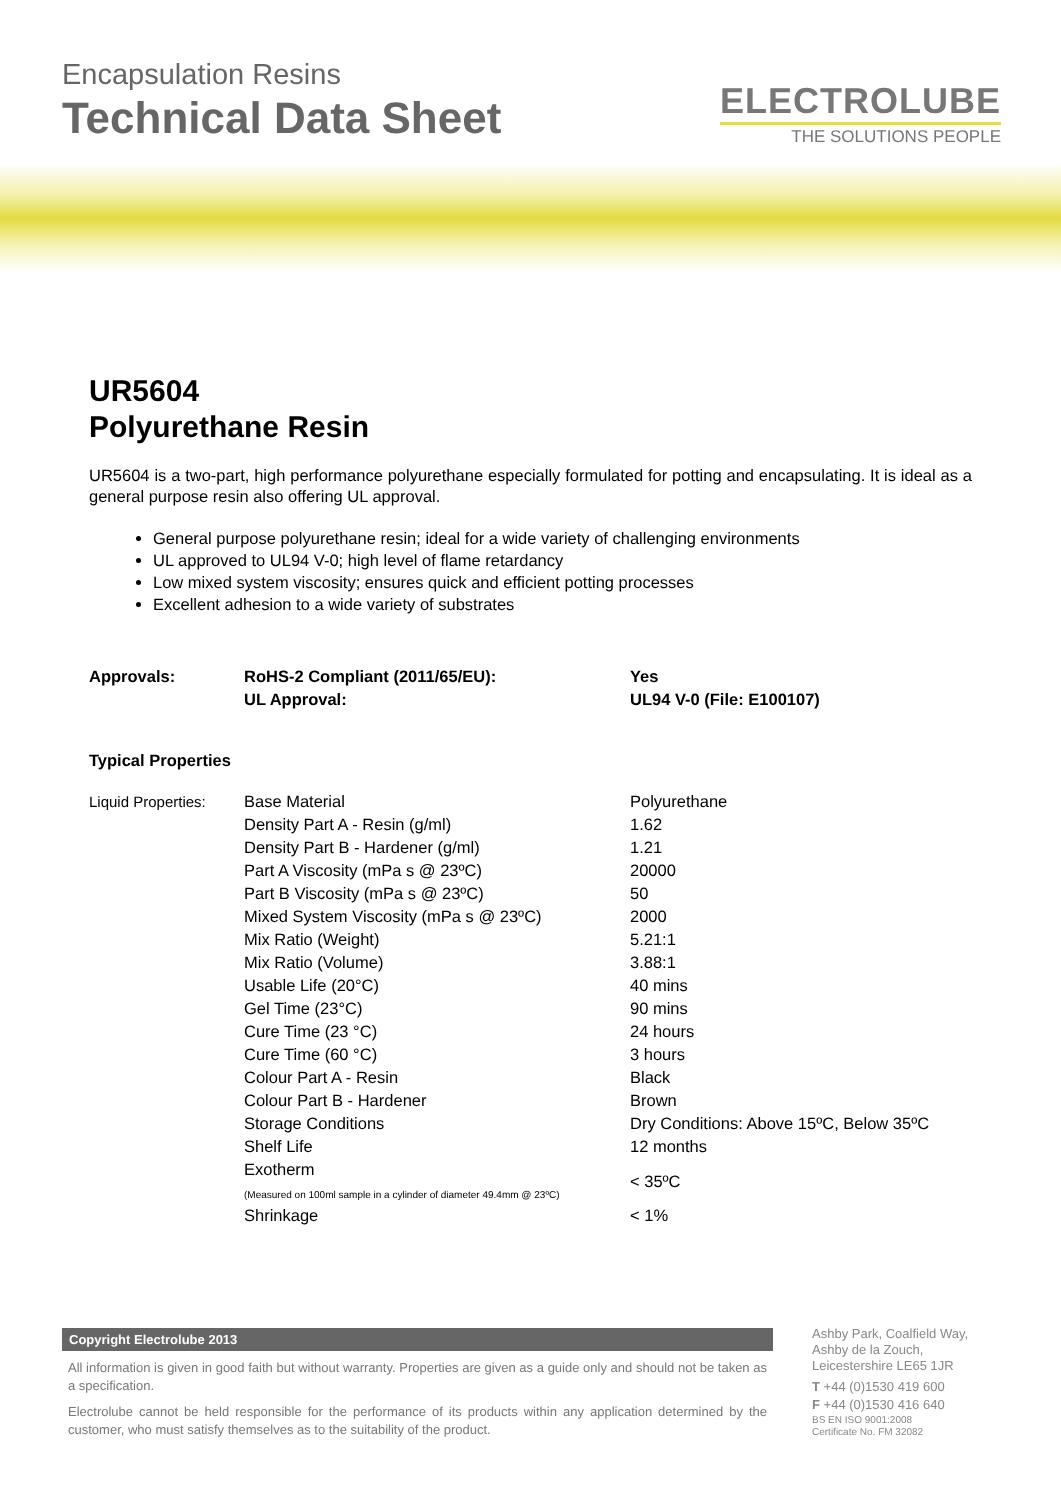Encapsulation Resins
Technical Data Sheet
ELECTROLUBE
THE SOLUTIONS PEOPLE
UR5604
Polyurethane Resin
UR5604 is a two-part, high performance polyurethane especially formulated for potting and encapsulating. It is ideal as a general purpose resin also offering UL approval.
General purpose polyurethane resin; ideal for a wide variety of challenging environments
UL approved to UL94 V-0; high level of flame retardancy
Low mixed system viscosity; ensures quick and efficient potting processes
Excellent adhesion to a wide variety of substrates
| Approvals: | RoHS-2 Compliant (2011/65/EU): | Yes |
| | UL Approval: | UL94 V-0 (File: E100107) |
Typical Properties
| Liquid Properties: | Base Material | Polyurethane |
| | Density Part A - Resin (g/ml) | 1.62 |
| | Density Part B - Hardener (g/ml) | 1.21 |
| | Part A Viscosity (mPa s @ 23ºC) | 20000 |
| | Part B Viscosity (mPa s @ 23ºC) | 50 |
| | Mixed System Viscosity (mPa s @ 23ºC) | 2000 |
| | Mix Ratio (Weight) | 5.21:1 |
| | Mix Ratio (Volume) | 3.88:1 |
| | Usable Life (20°C) | 40 mins |
| | Gel Time (23°C) | 90 mins |
| | Cure Time (23 °C) | 24 hours |
| | Cure Time (60 °C) | 3 hours |
| | Colour Part A - Resin | Black |
| | Colour Part B - Hardener | Brown |
| | Storage Conditions | Dry Conditions: Above 15ºC, Below 35ºC |
| | Shelf Life | 12 months |
| | Exotherm (Measured on 100ml sample in a cylinder of diameter 49.4mm @ 23ºC) | < 35ºC |
| | Shrinkage | < 1% |
Copyright Electrolube 2013
All information is given in good faith but without warranty. Properties are given as a guide only and should not be taken as a specification.
Electrolube cannot be held responsible for the performance of its products within any application determined by the customer, who must satisfy themselves as to the suitability of the product.
Ashby Park, Coalfield Way,
Ashby de la Zouch,
Leicestershire LE65 1JR
T +44 (0)1530 419 600
F +44 (0)1530 416 640
BS EN ISO 9001:2008
Certificate No. FM 32082